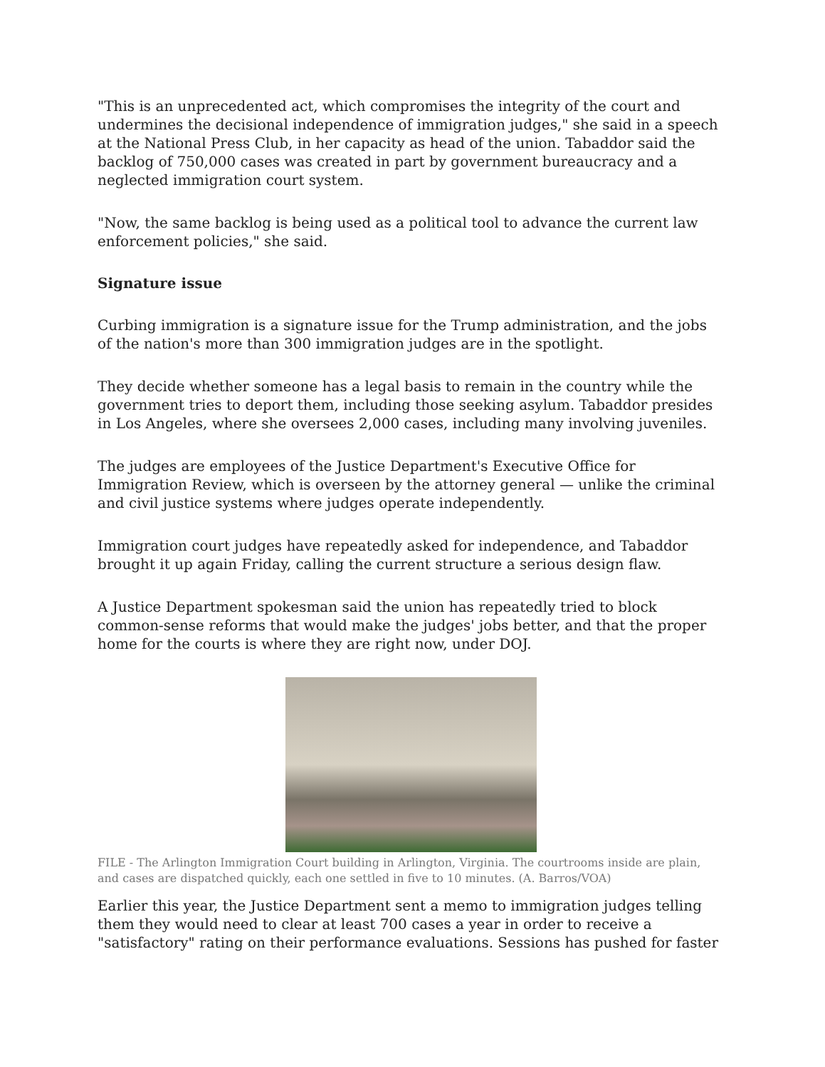"This is an unprecedented act, which compromises the integrity of the court and undermines the decisional independence of immigration judges," she said in a speech at the National Press Club, in her capacity as head of the union. Tabaddor said the backlog of 750,000 cases was created in part by government bureaucracy and a neglected immigration court system.
"Now, the same backlog is being used as a political tool to advance the current law enforcement policies," she said.
Signature issue
Curbing immigration is a signature issue for the Trump administration, and the jobs of the nation's more than 300 immigration judges are in the spotlight.
They decide whether someone has a legal basis to remain in the country while the government tries to deport them, including those seeking asylum. Tabaddor presides in Los Angeles, where she oversees 2,000 cases, including many involving juveniles.
The judges are employees of the Justice Department's Executive Office for Immigration Review, which is overseen by the attorney general — unlike the criminal and civil justice systems where judges operate independently.
Immigration court judges have repeatedly asked for independence, and Tabaddor brought it up again Friday, calling the current structure a serious design flaw.
A Justice Department spokesman said the union has repeatedly tried to block common-sense reforms that would make the judges' jobs better, and that the proper home for the courts is where they are right now, under DOJ.
FILE - The Arlington Immigration Court building in Arlington, Virginia. The courtrooms inside are plain, and cases are dispatched quickly, each one settled in five to 10 minutes. (A. Barros/VOA)
Earlier this year, the Justice Department sent a memo to immigration judges telling them they would need to clear at least 700 cases a year in order to receive a "satisfactory" rating on their performance evaluations. Sessions has pushed for faster